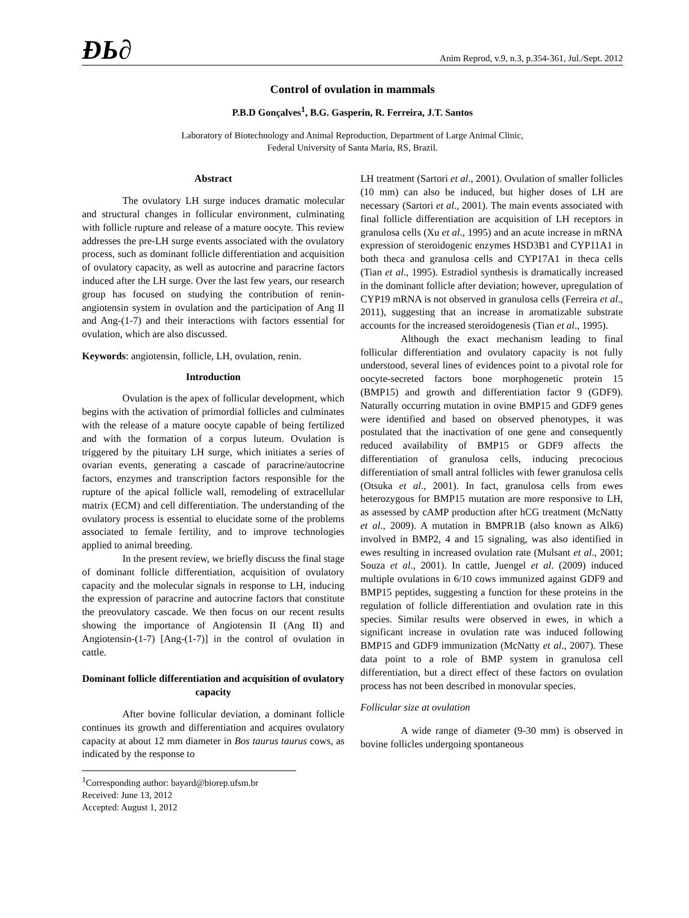ÐЬ∂
Anim Reprod, v.9, n.3, p.354-361, Jul./Sept. 2012
Control of ovulation in mammals
P.B.D Gonçalves<sup>1</sup>, B.G. Gasperin, R. Ferreira, J.T. Santos
Laboratory of Biotechnology and Animal Reproduction, Department of Large Animal Clinic,
Federal University of Santa Maria, RS, Brazil.
Abstract
The ovulatory LH surge induces dramatic molecular and structural changes in follicular environment, culminating with follicle rupture and release of a mature oocyte. This review addresses the pre-LH surge events associated with the ovulatory process, such as dominant follicle differentiation and acquisition of ovulatory capacity, as well as autocrine and paracrine factors induced after the LH surge. Over the last few years, our research group has focused on studying the contribution of renin-angiotensin system in ovulation and the participation of Ang II and Ang-(1-7) and their interactions with factors essential for ovulation, which are also discussed.
Keywords: angiotensin, follicle, LH, ovulation, renin.
Introduction
Ovulation is the apex of follicular development, which begins with the activation of primordial follicles and culminates with the release of a mature oocyte capable of being fertilized and with the formation of a corpus luteum. Ovulation is triggered by the pituitary LH surge, which initiates a series of ovarian events, generating a cascade of paracrine/autocrine factors, enzymes and transcription factors responsible for the rupture of the apical follicle wall, remodeling of extracellular matrix (ECM) and cell differentiation. The understanding of the ovulatory process is essential to elucidate some of the problems associated to female fertility, and to improve technologies applied to animal breeding.
In the present review, we briefly discuss the final stage of dominant follicle differentiation, acquisition of ovulatory capacity and the molecular signals in response to LH, inducing the expression of paracrine and autocrine factors that constitute the preovulatory cascade. We then focus on our recent results showing the importance of Angiotensin II (Ang II) and Angiotensin-(1-7) [Ang-(1-7)] in the control of ovulation in cattle.
Dominant follicle differentiation and acquisition of ovulatory capacity
After bovine follicular deviation, a dominant follicle continues its growth and differentiation and acquires ovulatory capacity at about 12 mm diameter in Bos taurus taurus cows, as indicated by the response to
<sup>1</sup> Corresponding author: bayard@biorep.ufsm.br
Received: June 13, 2012
Accepted: August 1, 2012
LH treatment (Sartori et al., 2001). Ovulation of smaller follicles (10 mm) can also be induced, but higher doses of LH are necessary (Sartori et al., 2001). The main events associated with final follicle differentiation are acquisition of LH receptors in granulosa cells (Xu et al., 1995) and an acute increase in mRNA expression of steroidogenic enzymes HSD3B1 and CYP11A1 in both theca and granulosa cells and CYP17A1 in theca cells (Tian et al., 1995). Estradiol synthesis is dramatically increased in the dominant follicle after deviation; however, upregulation of CYP19 mRNA is not observed in granulosa cells (Ferreira et al., 2011), suggesting that an increase in aromatizable substrate accounts for the increased steroidogenesis (Tian et al., 1995).
Although the exact mechanism leading to final follicular differentiation and ovulatory capacity is not fully understood, several lines of evidences point to a pivotal role for oocyte-secreted factors bone morphogenetic protein 15 (BMP15) and growth and differentiation factor 9 (GDF9). Naturally occurring mutation in ovine BMP15 and GDF9 genes were identified and based on observed phenotypes, it was postulated that the inactivation of one gene and consequently reduced availability of BMP15 or GDF9 affects the differentiation of granulosa cells, inducing precocious differentiation of small antral follicles with fewer granulosa cells (Otsuka et al., 2001). In fact, granulosa cells from ewes heterozygous for BMP15 mutation are more responsive to LH, as assessed by cAMP production after hCG treatment (McNatty et al., 2009). A mutation in BMPR1B (also known as Alk6) involved in BMP2, 4 and 15 signaling, was also identified in ewes resulting in increased ovulation rate (Mulsant et al., 2001; Souza et al., 2001). In cattle, Juengel et al. (2009) induced multiple ovulations in 6/10 cows immunized against GDF9 and BMP15 peptides, suggesting a function for these proteins in the regulation of follicle differentiation and ovulation rate in this species. Similar results were observed in ewes, in which a significant increase in ovulation rate was induced following BMP15 and GDF9 immunization (McNatty et al., 2007). These data point to a role of BMP system in granulosa cell differentiation, but a direct effect of these factors on ovulation process has not been described in monovular species.
Follicular size at ovulation
A wide range of diameter (9-30 mm) is observed in bovine follicles undergoing spontaneous